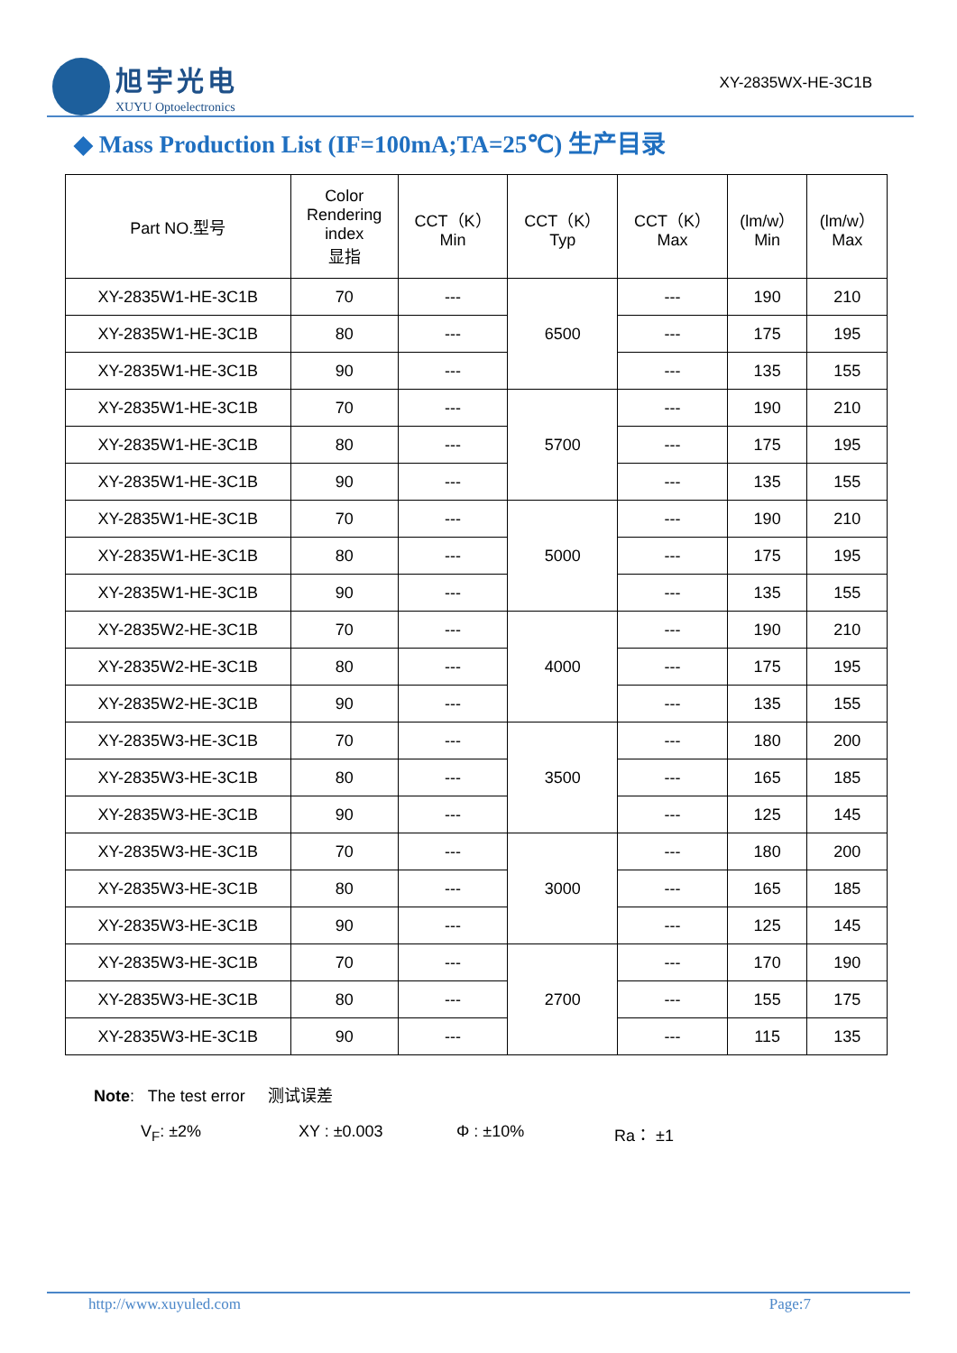旭宇光电
XUYU Optoelectronics
XY-2835WX-HE-3C1B
◆ Mass Production List (IF=100mA;TA=25℃) 生产目录
| Part NO.型号 | Color Rendering index 显指 | CCT（K） Min | CCT（K） Typ | CCT（K） Max | (lm/w） Min | (lm/w） Max |
| --- | --- | --- | --- | --- | --- | --- |
| XY-2835W1-HE-3C1B | 70 | --- | 6500 | --- | 190 | 210 |
| XY-2835W1-HE-3C1B | 80 | --- | | --- | 175 | 195 |
| XY-2835W1-HE-3C1B | 90 | --- | | --- | 135 | 155 |
| XY-2835W1-HE-3C1B | 70 | --- | 5700 | --- | 190 | 210 |
| XY-2835W1-HE-3C1B | 80 | --- | | --- | 175 | 195 |
| XY-2835W1-HE-3C1B | 90 | --- | | --- | 135 | 155 |
| XY-2835W1-HE-3C1B | 70 | --- | 5000 | --- | 190 | 210 |
| XY-2835W1-HE-3C1B | 80 | --- | | --- | 175 | 195 |
| XY-2835W1-HE-3C1B | 90 | --- | | --- | 135 | 155 |
| XY-2835W2-HE-3C1B | 70 | --- | 4000 | --- | 190 | 210 |
| XY-2835W2-HE-3C1B | 80 | --- | | --- | 175 | 195 |
| XY-2835W2-HE-3C1B | 90 | --- | | --- | 135 | 155 |
| XY-2835W3-HE-3C1B | 70 | --- | 3500 | --- | 180 | 200 |
| XY-2835W3-HE-3C1B | 80 | --- | | --- | 165 | 185 |
| XY-2835W3-HE-3C1B | 90 | --- | | --- | 125 | 145 |
| XY-2835W3-HE-3C1B | 70 | --- | 3000 | --- | 180 | 200 |
| XY-2835W3-HE-3C1B | 80 | --- | | --- | 165 | 185 |
| XY-2835W3-HE-3C1B | 90 | --- | | --- | 125 | 145 |
| XY-2835W3-HE-3C1B | 70 | --- | 2700 | --- | 170 | 190 |
| XY-2835W3-HE-3C1B | 80 | --- | | --- | 155 | 175 |
| XY-2835W3-HE-3C1B | 90 | --- | | --- | 115 | 135 |
Note: The test error 测试误差
V<sub>F</sub>: ±2% XY : ±0.003 Φ : ±10% Ra： ±1
http://www.xuyuled.com Page:7